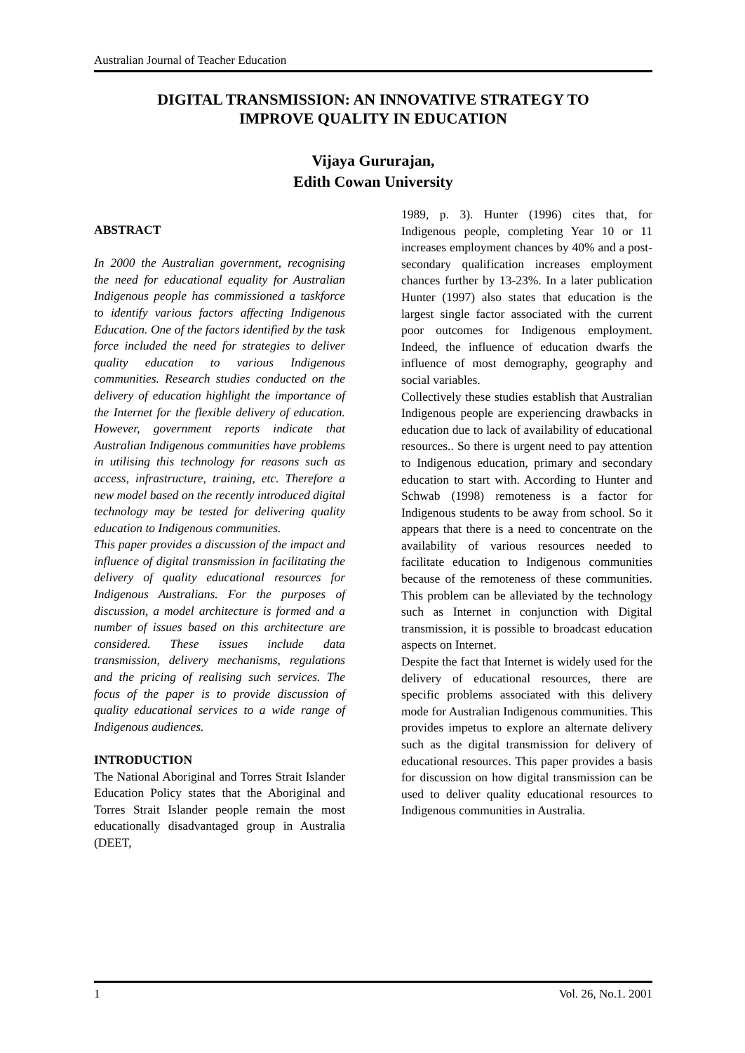Australian Journal of Teacher Education
DIGITAL TRANSMISSION: AN INNOVATIVE STRATEGY TO
IMPROVE QUALITY IN EDUCATION
Vijaya Gururajan,
Edith Cowan University
ABSTRACT
In 2000 the Australian government, recognising the need for educational equality for Australian Indigenous people has commissioned a taskforce to identify various factors affecting Indigenous Education. One of the factors identified by the task force included the need for strategies to deliver quality education to various Indigenous communities. Research studies conducted on the delivery of education highlight the importance of the Internet for the flexible delivery of education. However, government reports indicate that Australian Indigenous communities have problems in utilising this technology for reasons such as access, infrastructure, training, etc. Therefore a new model based on the recently introduced digital technology may be tested for delivering quality education to Indigenous communities.
This paper provides a discussion of the impact and influence of digital transmission in facilitating the delivery of quality educational resources for Indigenous Australians. For the purposes of discussion, a model architecture is formed and a number of issues based on this architecture are considered. These issues include data transmission, delivery mechanisms, regulations and the pricing of realising such services. The focus of the paper is to provide discussion of quality educational services to a wide range of Indigenous audiences.
INTRODUCTION
The National Aboriginal and Torres Strait Islander Education Policy states that the Aboriginal and Torres Strait Islander people remain the most educationally disadvantaged group in Australia (DEET,
1989, p. 3). Hunter (1996) cites that, for Indigenous people, completing Year 10 or 11 increases employment chances by 40% and a post-secondary qualification increases employment chances further by 13-23%. In a later publication Hunter (1997) also states that education is the largest single factor associated with the current poor outcomes for Indigenous employment. Indeed, the influence of education dwarfs the influence of most demography, geography and social variables.
Collectively these studies establish that Australian Indigenous people are experiencing drawbacks in education due to lack of availability of educational resources.. So there is urgent need to pay attention to Indigenous education, primary and secondary education to start with. According to Hunter and Schwab (1998) remoteness is a factor for Indigenous students to be away from school. So it appears that there is a need to concentrate on the availability of various resources needed to facilitate education to Indigenous communities because of the remoteness of these communities. This problem can be alleviated by the technology such as Internet in conjunction with Digital transmission, it is possible to broadcast education aspects on Internet.
Despite the fact that Internet is widely used for the delivery of educational resources, there are specific problems associated with this delivery mode for Australian Indigenous communities. This provides impetus to explore an alternate delivery such as the digital transmission for delivery of educational resources. This paper provides a basis for discussion on how digital transmission can be used to deliver quality educational resources to Indigenous communities in Australia.
1 Vol. 26, No.1. 2001